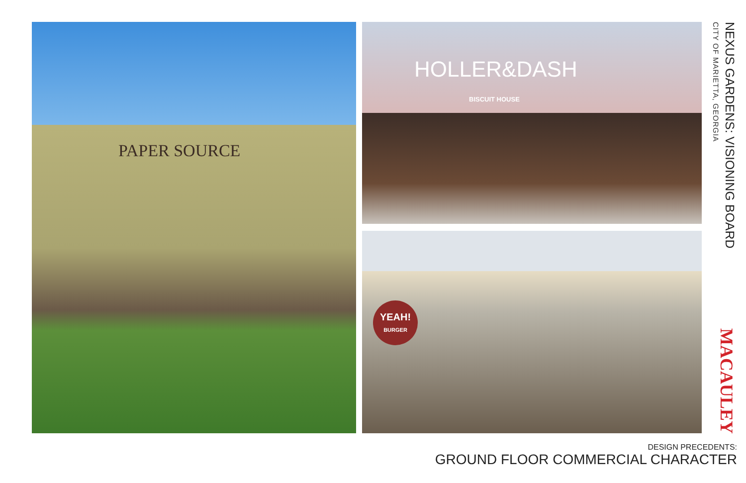PAPER SOURCE
HOLLER&DASH
BISCUIT HOUSE
YEAH!
BURGER
NEXUS GARDENS: VISIONING BOARD
CITY OF MARIETTA, GEORGIA
MACAULEY
DESIGN PRECEDENTS:
GROUND FLOOR COMMERCIAL CHARACTER